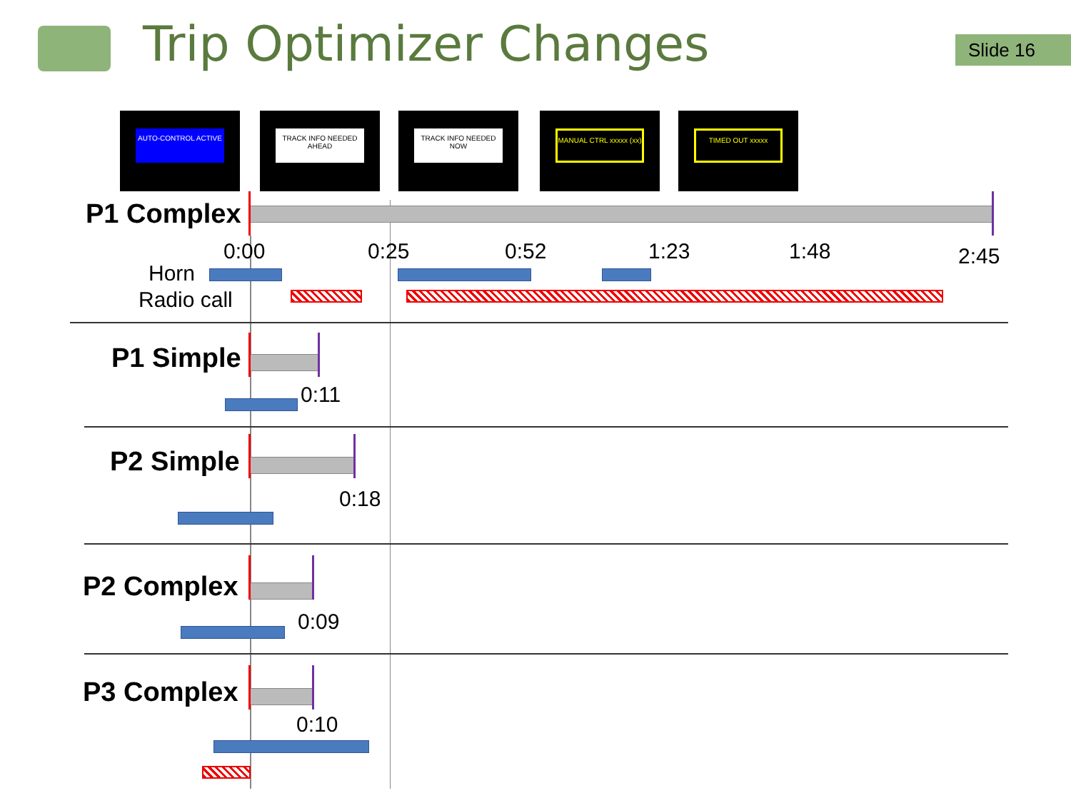Trip Optimizer Changes Slide 16
AUTO-CONTROL ACTIVE
TRACK INFO NEEDED AHEAD
TRACK INFO NEEDED NOW
MANUAL CTRL xxxxx (xx)
TIMED OUT xxxxx
P1 Complex
0:00 0:25 0:52 1:23 1:48 2:45
Horn
Radio call
P1 Simple
0:11
P2 Simple
0:18
P2 Complex
0:09
P3 Complex
0:10